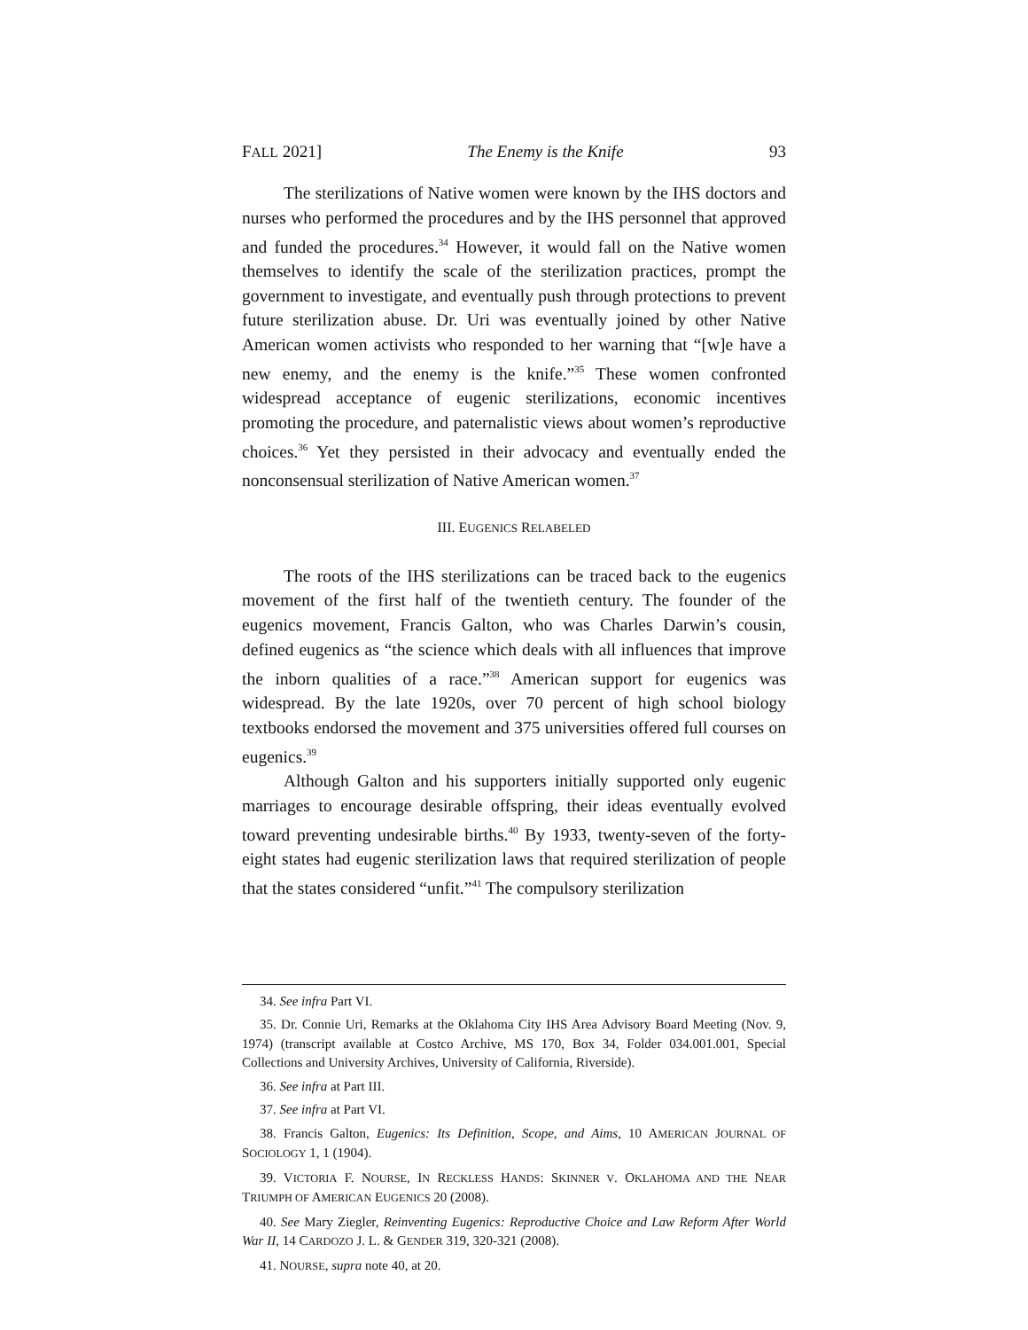FALL 2021] The Enemy is the Knife 93
The sterilizations of Native women were known by the IHS doctors and nurses who performed the procedures and by the IHS personnel that approved and funded the procedures.<sup>34</sup> However, it would fall on the Native women themselves to identify the scale of the sterilization practices, prompt the government to investigate, and eventually push through protections to prevent future sterilization abuse. Dr. Uri was eventually joined by other Native American women activists who responded to her warning that “[w]e have a new enemy, and the enemy is the knife.”<sup>35</sup> These women confronted widespread acceptance of eugenic sterilizations, economic incentives promoting the procedure, and paternalistic views about women’s reproductive choices.<sup>36</sup> Yet they persisted in their advocacy and eventually ended the nonconsensual sterilization of Native American women.<sup>37</sup>
III. EUGENICS RELABELED
The roots of the IHS sterilizations can be traced back to the eugenics movement of the first half of the twentieth century. The founder of the eugenics movement, Francis Galton, who was Charles Darwin’s cousin, defined eugenics as “the science which deals with all influences that improve the inborn qualities of a race.”<sup>38</sup> American support for eugenics was widespread. By the late 1920s, over 70 percent of high school biology textbooks endorsed the movement and 375 universities offered full courses on eugenics.<sup>39</sup>
Although Galton and his supporters initially supported only eugenic marriages to encourage desirable offspring, their ideas eventually evolved toward preventing undesirable births.<sup>40</sup> By 1933, twenty-seven of the forty-eight states had eugenic sterilization laws that required sterilization of people that the states considered “unfit.”<sup>41</sup> The compulsory sterilization
34. See infra Part VI.
35. Dr. Connie Uri, Remarks at the Oklahoma City IHS Area Advisory Board Meeting (Nov. 9, 1974) (transcript available at Costco Archive, MS 170, Box 34, Folder 034.001.001, Special Collections and University Archives, University of California, Riverside).
36. See infra at Part III.
37. See infra at Part VI.
38. Francis Galton, Eugenics: Its Definition, Scope, and Aims, 10 AMERICAN JOURNAL OF SOCIOLOGY 1, 1 (1904).
39. VICTORIA F. NOURSE, IN RECKLESS HANDS: SKINNER V. OKLAHOMA AND THE NEAR TRIUMPH OF AMERICAN EUGENICS 20 (2008).
40. See Mary Ziegler, Reinventing Eugenics: Reproductive Choice and Law Reform After World War II, 14 CARDOZO J. L. & GENDER 319, 320-321 (2008).
41. NOURSE, supra note 40, at 20.